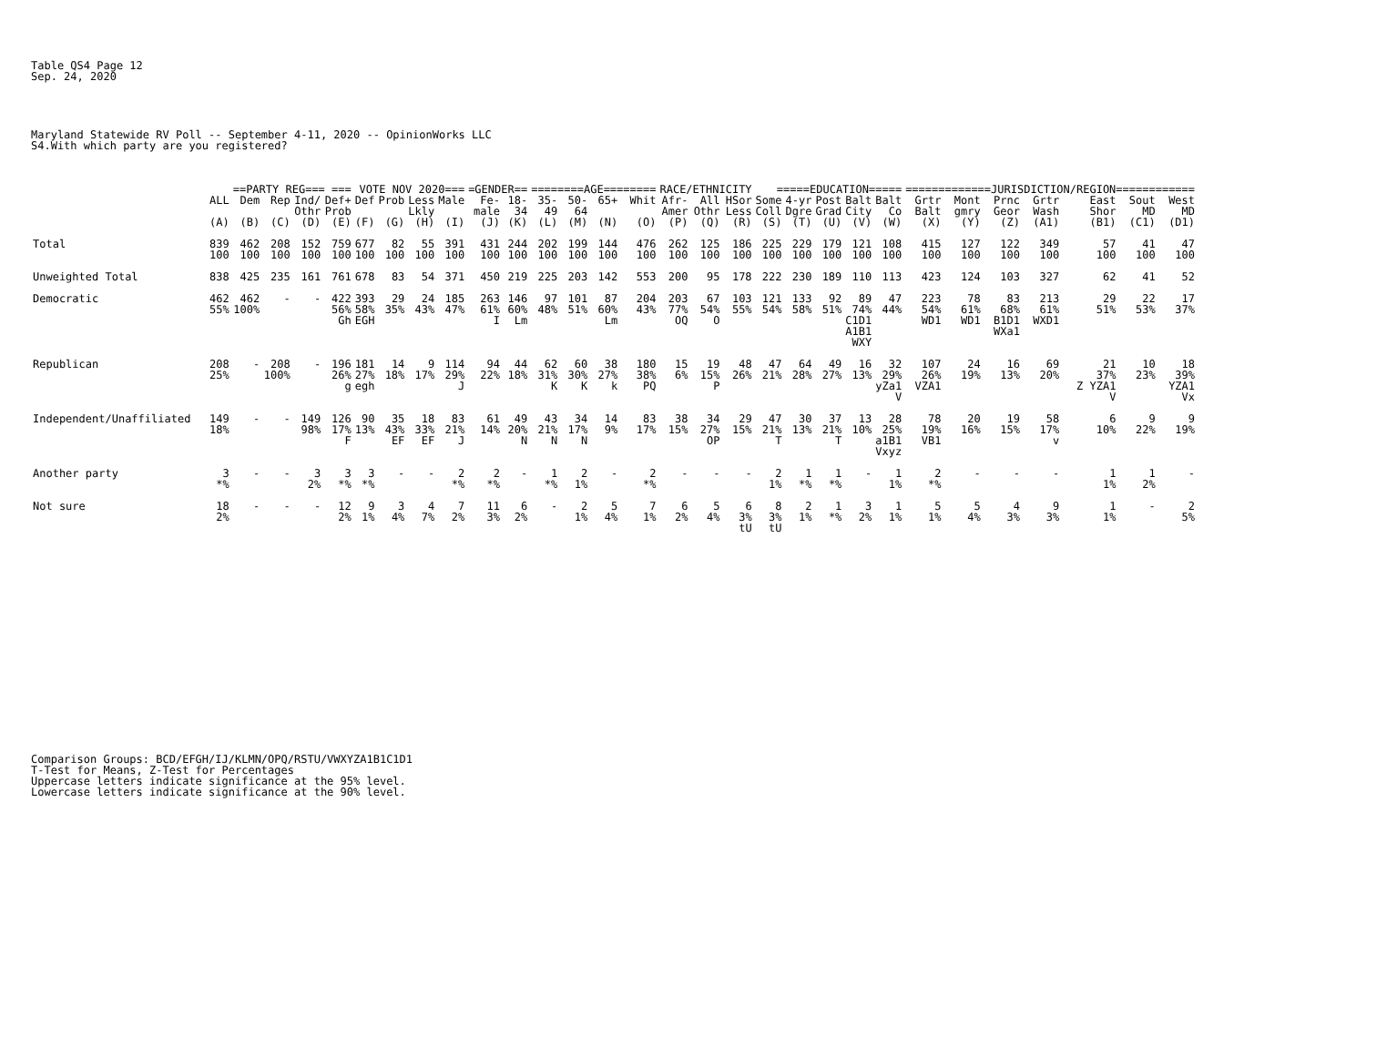Table QS4 Page 12
Sep. 24, 2020
Maryland Statewide RV Poll -- September 4-11, 2020 -- OpinionWorks LLC
S4.With which party are you registered?
| | | ==PARTY REG=== === | | | | VOTE NOV 2020=== | | | | =GENDER== | | ========AGE======== | | | | RACE/ETHNICITY | | | =====EDUCATION===== | | | | | =============JURISDICTION/REGION============ | | | | | | |
| --- | --- | --- | --- | --- | --- | --- | --- | --- | --- | --- | --- | --- | --- | --- | --- | --- | --- | --- | --- | --- | --- | --- | --- | --- | --- | --- | --- | --- | --- | --- |
| | ALL | Dem | Rep | Ind/ Othr | Def+ Prob | Def | Prob | Less Lkly | Male | Fe- male | 18- 34 | 35- 49 | 50- 64 | 65+ | Whit | Afr- Amer | All Othr | HSor Less | Some Coll | 4-yr Dgre | Post Grad | Balt City | Balt Co | Grtr Balt | Mont gmry | Prnc Geor | Grtr Wash | East Shor | Sout MD | West MD |
| | (A) | (B) | (C) | (D) | (E) | (F) | (G) | (H) | (I) | (J) | (K) | (L) | (M) | (N) | (O) | (P) | (Q) | (R) | (S) | (T) | (U) | (V) | (W) | (X) | (Y) | (Z) | (A1) | (B1) | (C1) | (D1) |
| Total | 839 100 | 462 100 | 208 100 | 152 100 | 759 100 | 677 100 | 82 100 | 55 100 | 391 100 | 431 100 | 244 100 | 202 100 | 199 100 | 144 100 | 476 100 | 262 100 | 125 100 | 186 100 | 225 100 | 229 100 | 179 100 | 121 100 | 108 100 | 415 100 | 127 100 | 122 100 | 349 100 | 57 100 | 41 100 | 47 100 |
| Unweighted Total | 838 | 425 | 235 | 161 | 761 | 678 | 83 | 54 | 371 | 450 | 219 | 225 | 203 | 142 | 553 | 200 | 95 | 178 | 222 | 230 | 189 | 110 | 113 | 423 | 124 | 103 | 327 | 62 | 41 | 52 |
| Democratic | 462 55% | 462 100% | - | - | 422 56% Gh | 393 58% EGH | 29 35% | 24 43% | 185 47% | 263 61% I | 146 60% Lm | 97 48% | 101 51% | 87 60% Lm | 204 43% | 203 77% OQ | 67 54% O | 103 55% | 121 54% | 133 58% | 92 51% | 89 74% C1D1 A1B1 WXY | 47 44% | 223 54% WD1 | 78 61% WD1 | 83 68% B1D1 WXa1 | 213 61% WXD1 | 29 51% | 22 53% | 17 37% |
| Republican | 208 25% | - | 208 100% | - | 196 26% g | 181 27% egh | 14 18% | 9 17% | 114 29% J | 94 22% | 44 18% | 62 31% K | 60 30% K | 38 27% k | 180 38% PQ | 15 6% | 19 15% P | 48 26% | 47 21% | 64 28% | 49 27% | 16 13% | 32 29% yZa1 V | 107 26% VZA1 | 24 19% | 16 13% | 69 20% | 21 37% Z YZA1 V | 10 23% | 18 39% YZA1 Vx |
| Independent/Unaffiliated | 149 18% | - | - | 149 98% | 126 17% F | 90 13% | 35 43% EF | 18 33% EF | 83 21% J | 61 14% | 49 20% N | 43 21% N | 34 17% N | 14 9% | 83 17% | 38 15% | 34 27% OP | 29 15% | 47 21% T | 30 13% | 37 21% T | 13 10% | 28 25% a1B1 Vxyz | 78 19% VB1 | 20 16% | 19 15% | 58 17% v | 6 10% | 9 22% | 9 19% |
| Another party | 3 *% | - | - | 3 2% | 3 *% | 3 *% | - | - | 2 *% | 2 *% | - | 1 *% | 2 1% | - | 2 *% | - | - | - | 2 1% | 1 *% | 1 *% | - | 1 1% | 2 *% | - | - | - | 1 1% | 1 2% | - |
| Not sure | 18 2% | - | - | - | 12 2% | 9 1% | 3 4% | 4 7% | 7 2% | 11 3% | 6 2% | - | 2 1% | 5 4% | 7 1% | 6 2% | 5 4% | 6 3% tU | 8 3% tU | 2 1% | 1 *% | 3 2% | 1 1% | 5 1% | 5 4% | 4 3% | 9 3% | 1 1% | - | 2 5% |
Comparison Groups: BCD/EFGH/IJ/KLMN/OPQ/RSTU/VWXYZA1B1C1D1
T-Test for Means, Z-Test for Percentages
Uppercase letters indicate significance at the 95% level.
Lowercase letters indicate significance at the 90% level.